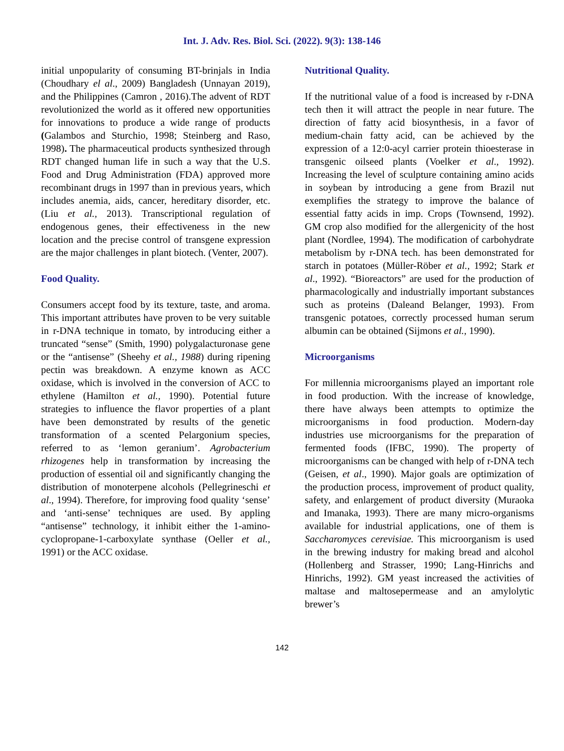Int. J. Adv. Res. Biol. Sci. (2022). 9(3): 138-146
initial unpopularity of consuming BT-brinjals in India (Choudhary el al., 2009) Bangladesh (Unnayan 2019), and the Philippines (Camron , 2016).The advent of RDT revolutionized the world as it offered new opportunities for innovations to produce a wide range of products (Galambos and Sturchio, 1998; Steinberg and Raso, 1998). The pharmaceutical products synthesized through RDT changed human life in such a way that the U.S. Food and Drug Administration (FDA) approved more recombinant drugs in 1997 than in previous years, which includes anemia, aids, cancer, hereditary disorder, etc.(Liu et al., 2013). Transcriptional regulation of endogenous genes, their effectiveness in the new location and the precise control of transgene expression are the major challenges in plant biotech. (Venter, 2007).
Food Quality.
Consumers accept food by its texture, taste, and aroma. This important attributes have proven to be very suitable in r-DNA technique in tomato, by introducing either a truncated “sense” (Smith, 1990) polygalacturonase gene or the “antisense” (Sheehy et al., 1988) during ripening pectin was breakdown. A enzyme known as ACC oxidase, which is involved in the conversion of ACC to ethylene (Hamilton et al., 1990). Potential future strategies to influence the flavor properties of a plant have been demonstrated by results of the genetic transformation of a scented Pelargonium species, referred to as ‘lemon geranium’. Agrobacterium rhizogenes help in transformation by increasing the production of essential oil and significantly changing the distribution of monoterpene alcohols (Pellegrineschi et al., 1994). Therefore, for improving food quality ‘sense’ and ‘anti-sense’ techniques are used. By appling “antisense” technology, it inhibit either the 1-amino-cyclopropane-1-carboxylate synthase (Oeller et al., 1991) or the ACC oxidase.
Nutritional Quality.
If the nutritional value of a food is increased by r-DNA tech then it will attract the people in near future. The direction of fatty acid biosynthesis, in a favor of medium-chain fatty acid, can be achieved by the expression of a 12:0-acyl carrier protein thioesterase in transgenic oilseed plants (Voelker et al., 1992). Increasing the level of sculpture containing amino acids in soybean by introducing a gene from Brazil nut exemplifies the strategy to improve the balance of essential fatty acids in imp. Crops (Townsend, 1992). GM crop also modified for the allergenicity of the host plant (Nordlee, 1994). The modification of carbohydrate metabolism by r-DNA tech. has been demonstrated for starch in potatoes (Müller-Röber et al., 1992; Stark et al., 1992). “Bioreactors” are used for the production of pharmacologically and industrially important substances such as proteins (Daleand Belanger, 1993). From transgenic potatoes, correctly processed human serum albumin can be obtained (Sijmons et al., 1990).
Microorganisms
For millennia microorganisms played an important role in food production. With the increase of knowledge, there have always been attempts to optimize the microorganisms in food production. Modern-day industries use microorganisms for the preparation of fermented foods (IFBC, 1990). The property of microorganisms can be changed with help of r-DNA tech (Geisen, et al., 1990). Major goals are optimization of the production process, improvement of product quality, safety, and enlargement of product diversity (Muraoka and Imanaka, 1993). There are many micro-organisms available for industrial applications, one of them is Saccharomyces cerevisiae. This microorganism is used in the brewing industry for making bread and alcohol (Hollenberg and Strasser, 1990; Lang-Hinrichs and Hinrichs, 1992). GM yeast increased the activities of maltase and maltosepermease and an amylolytic brewer’s
142